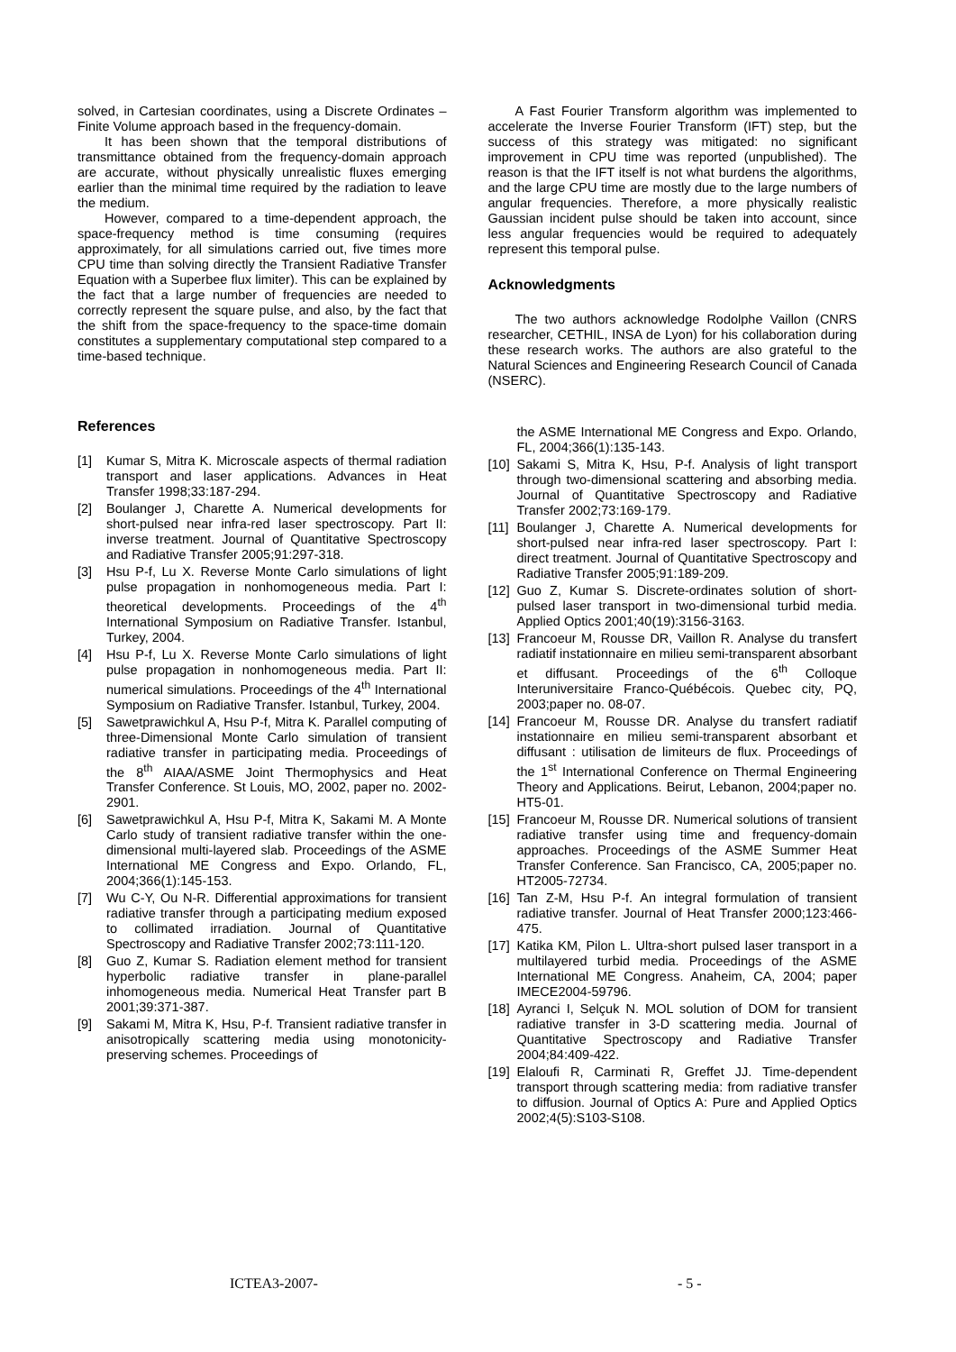solved, in Cartesian coordinates, using a Discrete Ordinates – Finite Volume approach based in the frequency-domain.
It has been shown that the temporal distributions of transmittance obtained from the frequency-domain approach are accurate, without physically unrealistic fluxes emerging earlier than the minimal time required by the radiation to leave the medium.
However, compared to a time-dependent approach, the space-frequency method is time consuming (requires approximately, for all simulations carried out, five times more CPU time than solving directly the Transient Radiative Transfer Equation with a Superbee flux limiter). This can be explained by the fact that a large number of frequencies are needed to correctly represent the square pulse, and also, by the fact that the shift from the space-frequency to the space-time domain constitutes a supplementary computational step compared to a time-based technique.
References
[1] Kumar S, Mitra K. Microscale aspects of thermal radiation transport and laser applications. Advances in Heat Transfer 1998;33:187-294.
[2] Boulanger J, Charette A. Numerical developments for short-pulsed near infra-red laser spectroscopy. Part II: inverse treatment. Journal of Quantitative Spectroscopy and Radiative Transfer 2005;91:297-318.
[3] Hsu P-f, Lu X. Reverse Monte Carlo simulations of light pulse propagation in nonhomogeneous media. Part I: theoretical developments. Proceedings of the 4<sup>th</sup> International Symposium on Radiative Transfer. Istanbul, Turkey, 2004.
[4] Hsu P-f, Lu X. Reverse Monte Carlo simulations of light pulse propagation in nonhomogeneous media. Part II: numerical simulations. Proceedings of the 4<sup>th</sup> International Symposium on Radiative Transfer. Istanbul, Turkey, 2004.
[5] Sawetprawichkul A, Hsu P-f, Mitra K. Parallel computing of three-Dimensional Monte Carlo simulation of transient radiative transfer in participating media. Proceedings of the 8<sup>th</sup> AIAA/ASME Joint Thermophysics and Heat Transfer Conference. St Louis, MO, 2002, paper no. 2002-2901.
[6] Sawetprawichkul A, Hsu P-f, Mitra K, Sakami M. A Monte Carlo study of transient radiative transfer within the one-dimensional multi-layered slab. Proceedings of the ASME International ME Congress and Expo. Orlando, FL, 2004;366(1):145-153.
[7] Wu C-Y, Ou N-R. Differential approximations for transient radiative transfer through a participating medium exposed to collimated irradiation. Journal of Quantitative Spectroscopy and Radiative Transfer 2002;73:111-120.
[8] Guo Z, Kumar S. Radiation element method for transient hyperbolic radiative transfer in plane-parallel inhomogeneous media. Numerical Heat Transfer part B 2001;39:371-387.
[9] Sakami M, Mitra K, Hsu, P-f. Transient radiative transfer in anisotropically scattering media using monotonicity-preserving schemes. Proceedings of
A Fast Fourier Transform algorithm was implemented to accelerate the Inverse Fourier Transform (IFT) step, but the success of this strategy was mitigated: no significant improvement in CPU time was reported (unpublished). The reason is that the IFT itself is not what burdens the algorithms, and the large CPU time are mostly due to the large numbers of angular frequencies. Therefore, a more physically realistic Gaussian incident pulse should be taken into account, since less angular frequencies would be required to adequately represent this temporal pulse.
Acknowledgments
The two authors acknowledge Rodolphe Vaillon (CNRS researcher, CETHIL, INSA de Lyon) for his collaboration during these research works. The authors are also grateful to the Natural Sciences and Engineering Research Council of Canada (NSERC).
the ASME International ME Congress and Expo. Orlando, FL, 2004;366(1):135-143.
[10] Sakami S, Mitra K, Hsu, P-f. Analysis of light transport through two-dimensional scattering and absorbing media. Journal of Quantitative Spectroscopy and Radiative Transfer 2002;73:169-179.
[11] Boulanger J, Charette A. Numerical developments for short-pulsed near infra-red laser spectroscopy. Part I: direct treatment. Journal of Quantitative Spectroscopy and Radiative Transfer 2005;91:189-209.
[12] Guo Z, Kumar S. Discrete-ordinates solution of short-pulsed laser transport in two-dimensional turbid media. Applied Optics 2001;40(19):3156-3163.
[13] Francoeur M, Rousse DR, Vaillon R. Analyse du transfert radiatif instationnaire en milieu semi-transparent absorbant et diffusant. Proceedings of the 6<sup>th</sup> Colloque Interuniversitaire Franco-Québécois. Quebec city, PQ, 2003;paper no. 08-07.
[14] Francoeur M, Rousse DR. Analyse du transfert radiatif instationnaire en milieu semi-transparent absorbant et diffusant : utilisation de limiteurs de flux. Proceedings of the 1<sup>st</sup> International Conference on Thermal Engineering Theory and Applications. Beirut, Lebanon, 2004;paper no. HT5-01.
[15] Francoeur M, Rousse DR. Numerical solutions of transient radiative transfer using time and frequency-domain approaches. Proceedings of the ASME Summer Heat Transfer Conference. San Francisco, CA, 2005;paper no. HT2005-72734.
[16] Tan Z-M, Hsu P-f. An integral formulation of transient radiative transfer. Journal of Heat Transfer 2000;123:466-475.
[17] Katika KM, Pilon L. Ultra-short pulsed laser transport in a multilayered turbid media. Proceedings of the ASME International ME Congress. Anaheim, CA, 2004; paper IMECE2004-59796.
[18] Ayranci I, Selçuk N. MOL solution of DOM for transient radiative transfer in 3-D scattering media. Journal of Quantitative Spectroscopy and Radiative Transfer 2004;84:409-422.
[19] Elaloufi R, Carminati R, Greffet JJ. Time-dependent transport through scattering media: from radiative transfer to diffusion. Journal of Optics A: Pure and Applied Optics 2002;4(5):S103-S108.
ICTEA3-2007- - 5 -